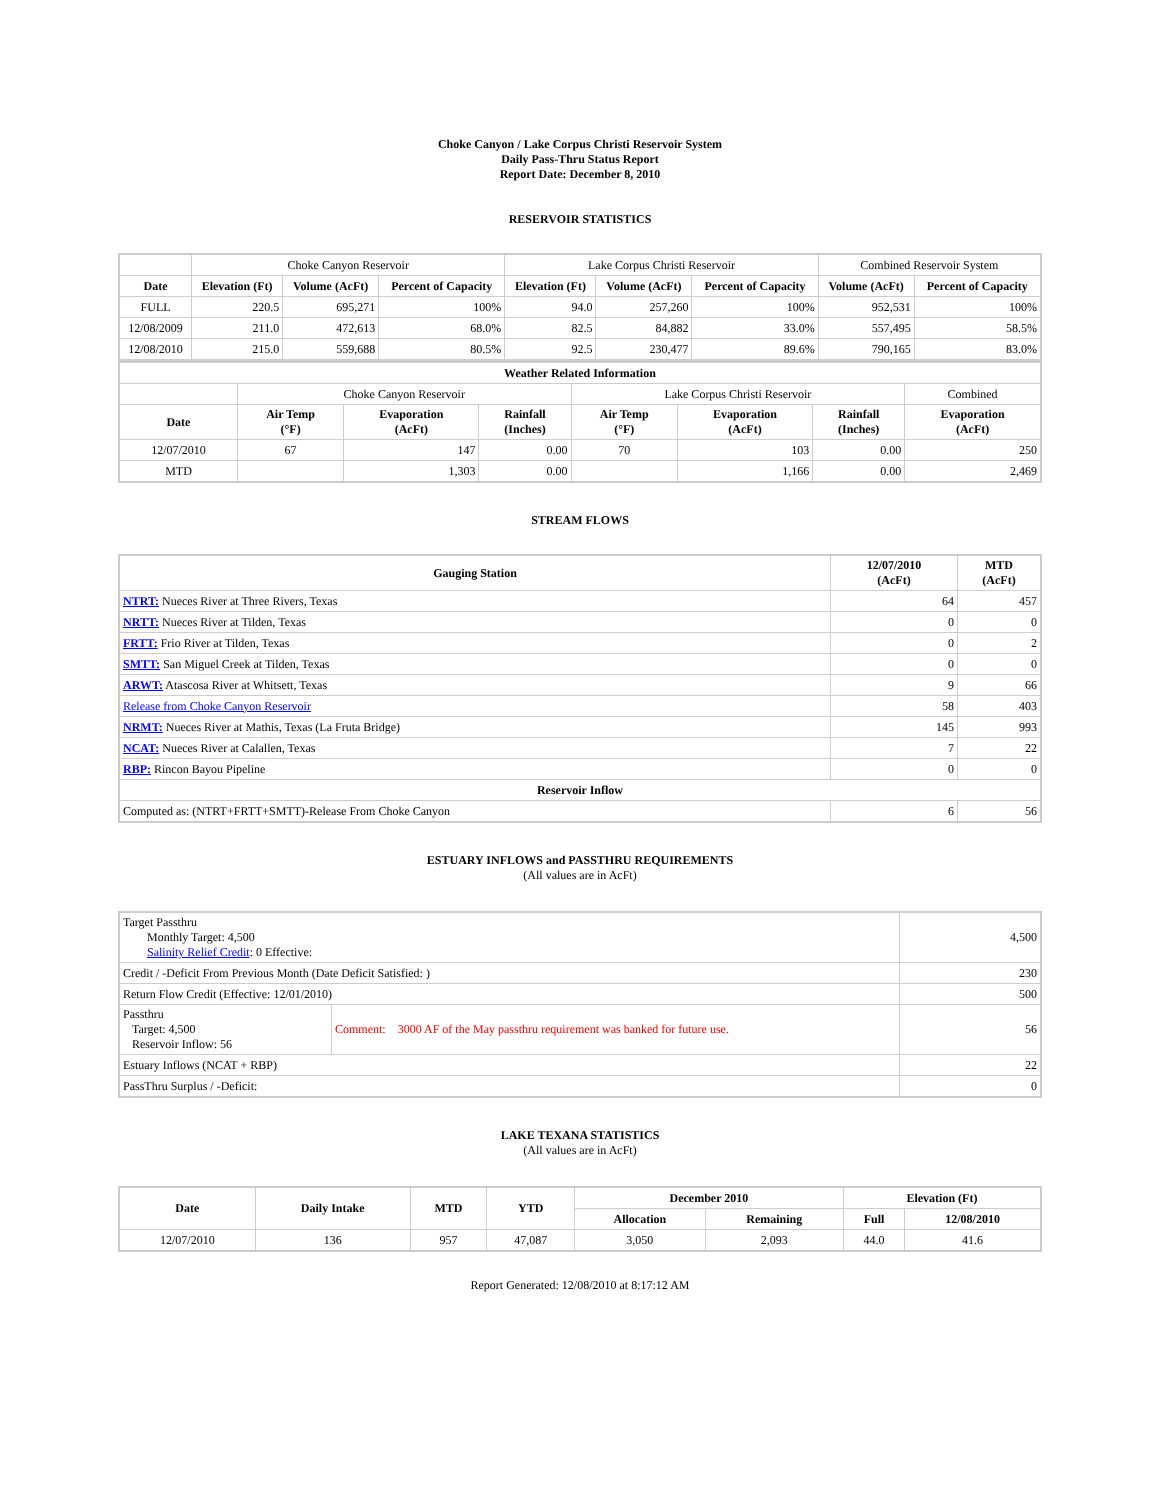Choke Canyon / Lake Corpus Christi Reservoir System
Daily Pass-Thru Status Report
Report Date: December 8, 2010
RESERVOIR STATISTICS
| | Choke Canyon Reservoir | | | Lake Corpus Christi Reservoir | | | Combined Reservoir System | |
| Date | Elevation (Ft) | Volume (AcFt) | Percent of Capacity | Elevation (Ft) | Volume (AcFt) | Percent of Capacity | Volume (AcFt) | Percent of Capacity |
| FULL | 220.5 | 695,271 | 100% | 94.0 | 257,260 | 100% | 952,531 | 100% |
| 12/08/2009 | 211.0 | 472,613 | 68.0% | 82.5 | 84,882 | 33.0% | 557,495 | 58.5% |
| 12/08/2010 | 215.0 | 559,688 | 80.5% | 92.5 | 230,477 | 89.6% | 790,165 | 83.0% |
| Weather Related Information | | | | | | | |
| --- | --- | --- | --- | --- | --- | --- | --- |
| | Choke Canyon Reservoir | | | Lake Corpus Christi Reservoir | | | Combined |
| Date | Air Temp (°F) | Evaporation (AcFt) | Rainfall (Inches) | Air Temp (°F) | Evaporation (AcFt) | Rainfall (Inches) | Evaporation (AcFt) |
| 12/07/2010 | 67 | 147 | 0.00 | 70 | 103 | 0.00 | 250 |
| MTD | | 1,303 | 0.00 | | 1,166 | 0.00 | 2,469 |
STREAM FLOWS
| Gauging Station | 12/07/2010 (AcFt) | MTD (AcFt) |
| --- | --- | --- |
| NTRT: Nueces River at Three Rivers, Texas | 64 | 457 |
| NRTT: Nueces River at Tilden, Texas | 0 | 0 |
| FRTT: Frio River at Tilden, Texas | 0 | 2 |
| SMTT: San Miguel Creek at Tilden, Texas | 0 | 0 |
| ARWT: Atascosa River at Whitsett, Texas | 9 | 66 |
| Release from Choke Canyon Reservoir | 58 | 403 |
| NRMT: Nueces River at Mathis, Texas (La Fruta Bridge) | 145 | 993 |
| NCAT: Nueces River at Calallen, Texas | 7 | 22 |
| RBP: Rincon Bayou Pipeline | 0 | 0 |
| Reservoir Inflow | | |
| Computed as: (NTRT+FRTT+SMTT)-Release From Choke Canyon | 6 | 56 |
ESTUARY INFLOWS and PASSTHRU REQUIREMENTS
(All values are in AcFt)
| Target Passthru Monthly Target: 4,500 Salinity Relief Credit : 0 Effective: | | 4,500 |
| Credit / -Deficit From Previous Month (Date Deficit Satisfied: ) | | 230 |
| Return Flow Credit (Effective: 12/01/2010) | | 500 |
| Passthru Target: 4,500 Reservoir Inflow: 56 | Comment: 3000 AF of the May passthru requirement was banked for future use. | 56 |
| Estuary Inflows (NCAT + RBP) | | 22 |
| PassThru Surplus / -Deficit: | | 0 |
LAKE TEXANA STATISTICS
(All values are in AcFt)
| Date | Daily Intake | MTD | YTD | December 2010 | | Elevation (Ft) | |
| --- | --- | --- | --- | --- | --- | --- | --- |
| | | | | Allocation | Remaining | Full | 12/08/2010 |
| 12/07/2010 | 136 | 957 | 47,087 | 3,050 | 2,093 | 44.0 | 41.6 |
Report Generated: 12/08/2010 at 8:17:12 AM